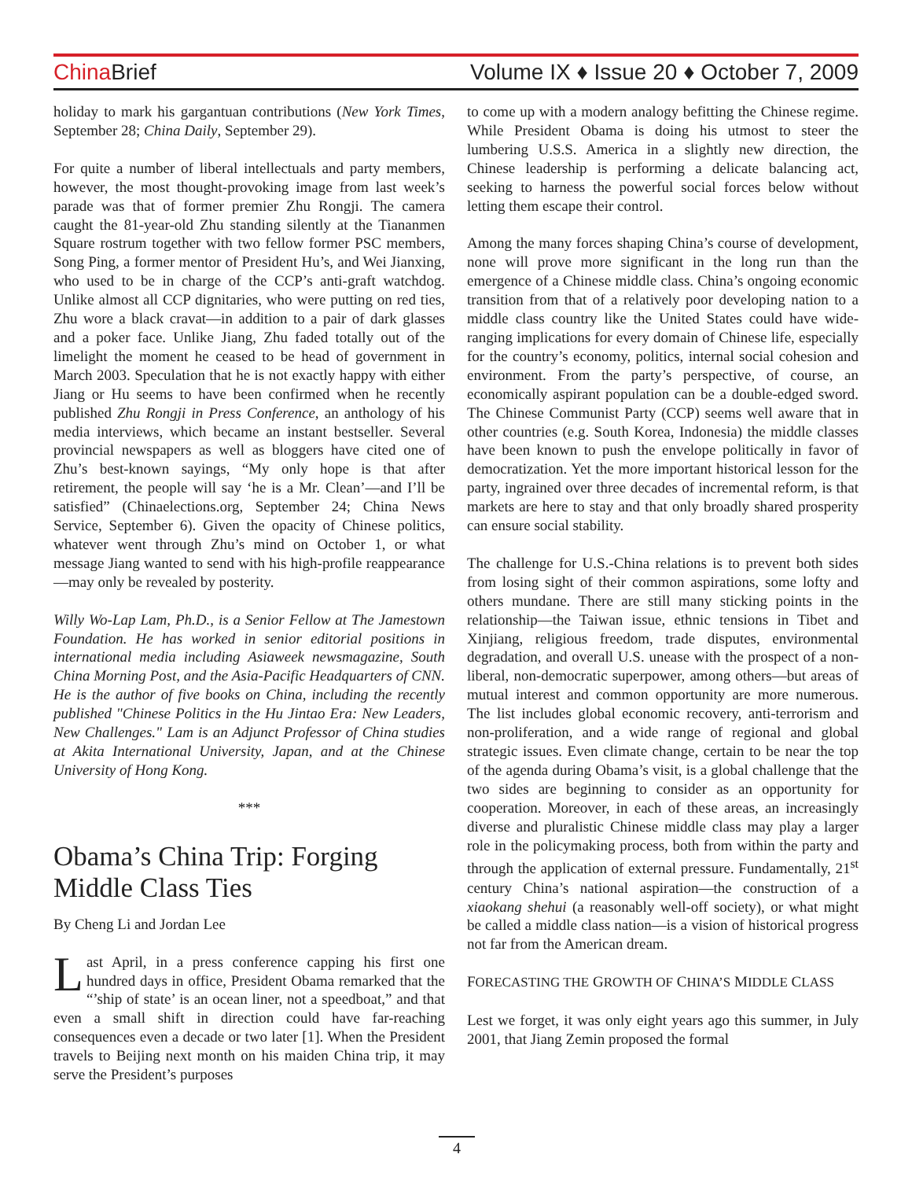China Brief Volume IX ♦ Issue 20 ♦ October 7, 2009
holiday to mark his gargantuan contributions (New York Times, September 28; China Daily, September 29).
For quite a number of liberal intellectuals and party members, however, the most thought-provoking image from last week’s parade was that of former premier Zhu Rongji. The camera caught the 81-year-old Zhu standing silently at the Tiananmen Square rostrum together with two fellow former PSC members, Song Ping, a former mentor of President Hu’s, and Wei Jianxing, who used to be in charge of the CCP’s anti-graft watchdog. Unlike almost all CCP dignitaries, who were putting on red ties, Zhu wore a black cravat—in addition to a pair of dark glasses and a poker face. Unlike Jiang, Zhu faded totally out of the limelight the moment he ceased to be head of government in March 2003. Speculation that he is not exactly happy with either Jiang or Hu seems to have been confirmed when he recently published Zhu Rongji in Press Conference, an anthology of his media interviews, which became an instant bestseller. Several provincial newspapers as well as bloggers have cited one of Zhu’s best-known sayings, “My only hope is that after retirement, the people will say ‘he is a Mr. Clean’—and I’ll be satisfied” (Chinaelections.org, September 24; China News Service, September 6). Given the opacity of Chinese politics, whatever went through Zhu’s mind on October 1, or what message Jiang wanted to send with his high-profile reappearance—may only be revealed by posterity.
Willy Wo-Lap Lam, Ph.D., is a Senior Fellow at The Jamestown Foundation. He has worked in senior editorial positions in international media including Asiaweek newsmagazine, South China Morning Post, and the Asia-Pacific Headquarters of CNN. He is the author of five books on China, including the recently published "Chinese Politics in the Hu Jintao Era: New Leaders, New Challenges." Lam is an Adjunct Professor of China studies at Akita International University, Japan, and at the Chinese University of Hong Kong.
***
Obama’s China Trip: Forging Middle Class Ties
By Cheng Li and Jordan Lee
Last April, in a press conference capping his first one hundred days in office, President Obama remarked that the “’ship of state’ is an ocean liner, not a speedboat,” and that even a small shift in direction could have far-reaching consequences even a decade or two later [1]. When the President travels to Beijing next month on his maiden China trip, it may serve the President’s purposes
to come up with a modern analogy befitting the Chinese regime. While President Obama is doing his utmost to steer the lumbering U.S.S. America in a slightly new direction, the Chinese leadership is performing a delicate balancing act, seeking to harness the powerful social forces below without letting them escape their control.
Among the many forces shaping China’s course of development, none will prove more significant in the long run than the emergence of a Chinese middle class. China’s ongoing economic transition from that of a relatively poor developing nation to a middle class country like the United States could have wide-ranging implications for every domain of Chinese life, especially for the country’s economy, politics, internal social cohesion and environment. From the party’s perspective, of course, an economically aspirant population can be a double-edged sword. The Chinese Communist Party (CCP) seems well aware that in other countries (e.g. South Korea, Indonesia) the middle classes have been known to push the envelope politically in favor of democratization. Yet the more important historical lesson for the party, ingrained over three decades of incremental reform, is that markets are here to stay and that only broadly shared prosperity can ensure social stability.
The challenge for U.S.-China relations is to prevent both sides from losing sight of their common aspirations, some lofty and others mundane. There are still many sticking points in the relationship—the Taiwan issue, ethnic tensions in Tibet and Xinjiang, religious freedom, trade disputes, environmental degradation, and overall U.S. unease with the prospect of a non-liberal, non-democratic superpower, among others—but areas of mutual interest and common opportunity are more numerous. The list includes global economic recovery, anti-terrorism and non-proliferation, and a wide range of regional and global strategic issues. Even climate change, certain to be near the top of the agenda during Obama’s visit, is a global challenge that the two sides are beginning to consider as an opportunity for cooperation. Moreover, in each of these areas, an increasingly diverse and pluralistic Chinese middle class may play a larger role in the policymaking process, both from within the party and through the application of external pressure. Fundamentally, 21<sup>st</sup> century China’s national aspiration—the construction of a xiaokang shehui (a reasonably well-off society), or what might be called a middle class nation—is a vision of historical progress not far from the American dream.
FORECASTING THE GROWTH OF CHINA’S MIDDLE CLASS
Lest we forget, it was only eight years ago this summer, in July 2001, that Jiang Zemin proposed the formal
4